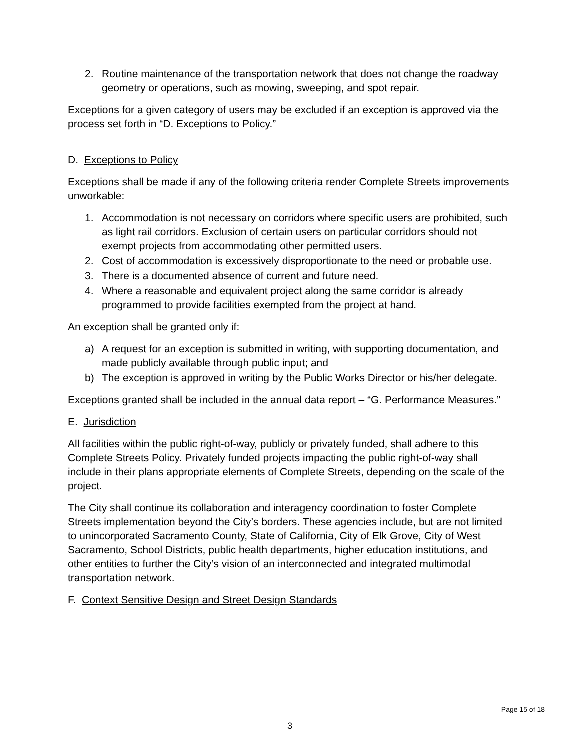2. Routine maintenance of the transportation network that does not change the roadway geometry or operations, such as mowing, sweeping, and spot repair.
Exceptions for a given category of users may be excluded if an exception is approved via the process set forth in “D. Exceptions to Policy.”
D. Exceptions to Policy
Exceptions shall be made if any of the following criteria render Complete Streets improvements unworkable:
1. Accommodation is not necessary on corridors where specific users are prohibited, such as light rail corridors. Exclusion of certain users on particular corridors should not exempt projects from accommodating other permitted users.
2. Cost of accommodation is excessively disproportionate to the need or probable use.
3. There is a documented absence of current and future need.
4. Where a reasonable and equivalent project along the same corridor is already programmed to provide facilities exempted from the project at hand.
An exception shall be granted only if:
a) A request for an exception is submitted in writing, with supporting documentation, and made publicly available through public input; and
b) The exception is approved in writing by the Public Works Director or his/her delegate.
Exceptions granted shall be included in the annual data report – “G. Performance Measures.”
E. Jurisdiction
All facilities within the public right-of-way, publicly or privately funded, shall adhere to this Complete Streets Policy. Privately funded projects impacting the public right-of-way shall include in their plans appropriate elements of Complete Streets, depending on the scale of the project.
The City shall continue its collaboration and interagency coordination to foster Complete Streets implementation beyond the City’s borders. These agencies include, but are not limited to unincorporated Sacramento County, State of California, City of Elk Grove, City of West Sacramento, School Districts, public health departments, higher education institutions, and other entities to further the City’s vision of an interconnected and integrated multimodal transportation network.
F. Context Sensitive Design and Street Design Standards
Page 15 of 18
3